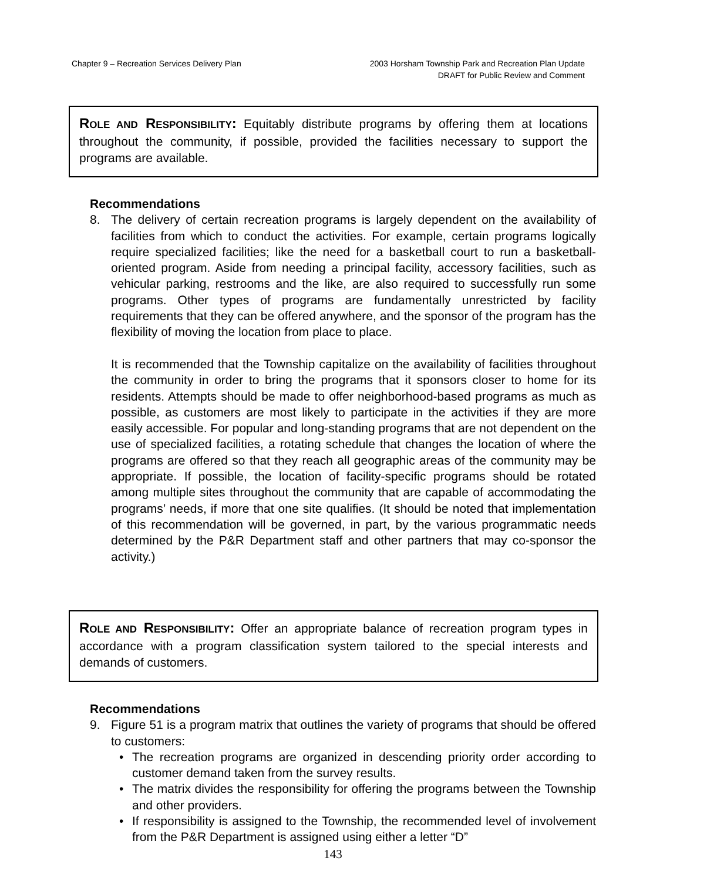Chapter 9 – Recreation Services Delivery Plan 2003 Horsham Township Park and Recreation Plan Update
DRAFT for Public Review and Comment
ROLE AND RESPONSIBILITY: Equitably distribute programs by offering them at locations throughout the community, if possible, provided the facilities necessary to support the programs are available.
Recommendations
8. The delivery of certain recreation programs is largely dependent on the availability of facilities from which to conduct the activities. For example, certain programs logically require specialized facilities; like the need for a basketball court to run a basketball-oriented program. Aside from needing a principal facility, accessory facilities, such as vehicular parking, restrooms and the like, are also required to successfully run some programs. Other types of programs are fundamentally unrestricted by facility requirements that they can be offered anywhere, and the sponsor of the program has the flexibility of moving the location from place to place.
It is recommended that the Township capitalize on the availability of facilities throughout the community in order to bring the programs that it sponsors closer to home for its residents. Attempts should be made to offer neighborhood-based programs as much as possible, as customers are most likely to participate in the activities if they are more easily accessible. For popular and long-standing programs that are not dependent on the use of specialized facilities, a rotating schedule that changes the location of where the programs are offered so that they reach all geographic areas of the community may be appropriate. If possible, the location of facility-specific programs should be rotated among multiple sites throughout the community that are capable of accommodating the programs’ needs, if more that one site qualifies. (It should be noted that implementation of this recommendation will be governed, in part, by the various programmatic needs determined by the P&R Department staff and other partners that may co-sponsor the activity.)
ROLE AND RESPONSIBILITY: Offer an appropriate balance of recreation program types in accordance with a program classification system tailored to the special interests and demands of customers.
Recommendations
9. Figure 51 is a program matrix that outlines the variety of programs that should be offered to customers:
• The recreation programs are organized in descending priority order according to customer demand taken from the survey results.
• The matrix divides the responsibility for offering the programs between the Township and other providers.
• If responsibility is assigned to the Township, the recommended level of involvement from the P&R Department is assigned using either a letter “D”
143